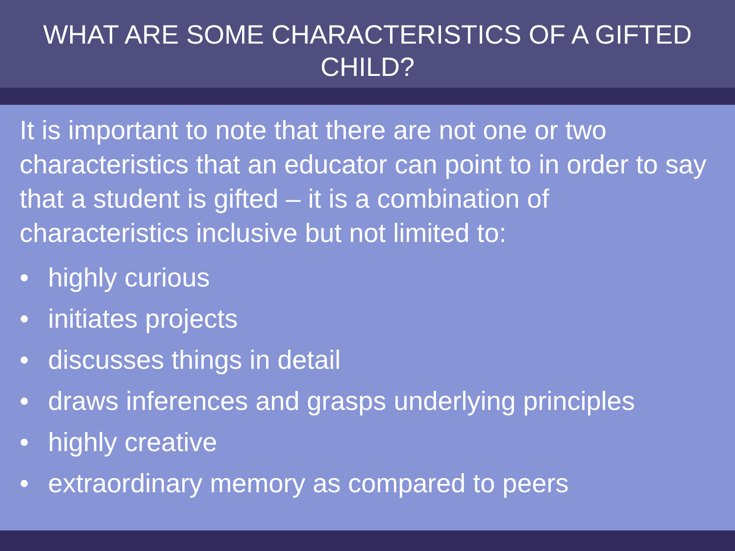WHAT ARE SOME CHARACTERISTICS OF A GIFTED
CHILD?
It is important to note that there are not one or two characteristics that an educator can point to in order to say that a student is gifted – it is a combination of characteristics inclusive but not limited to:
• highly curious
• initiates projects
• discusses things in detail
• draws inferences and grasps underlying principles
• highly creative
• extraordinary memory as compared to peers